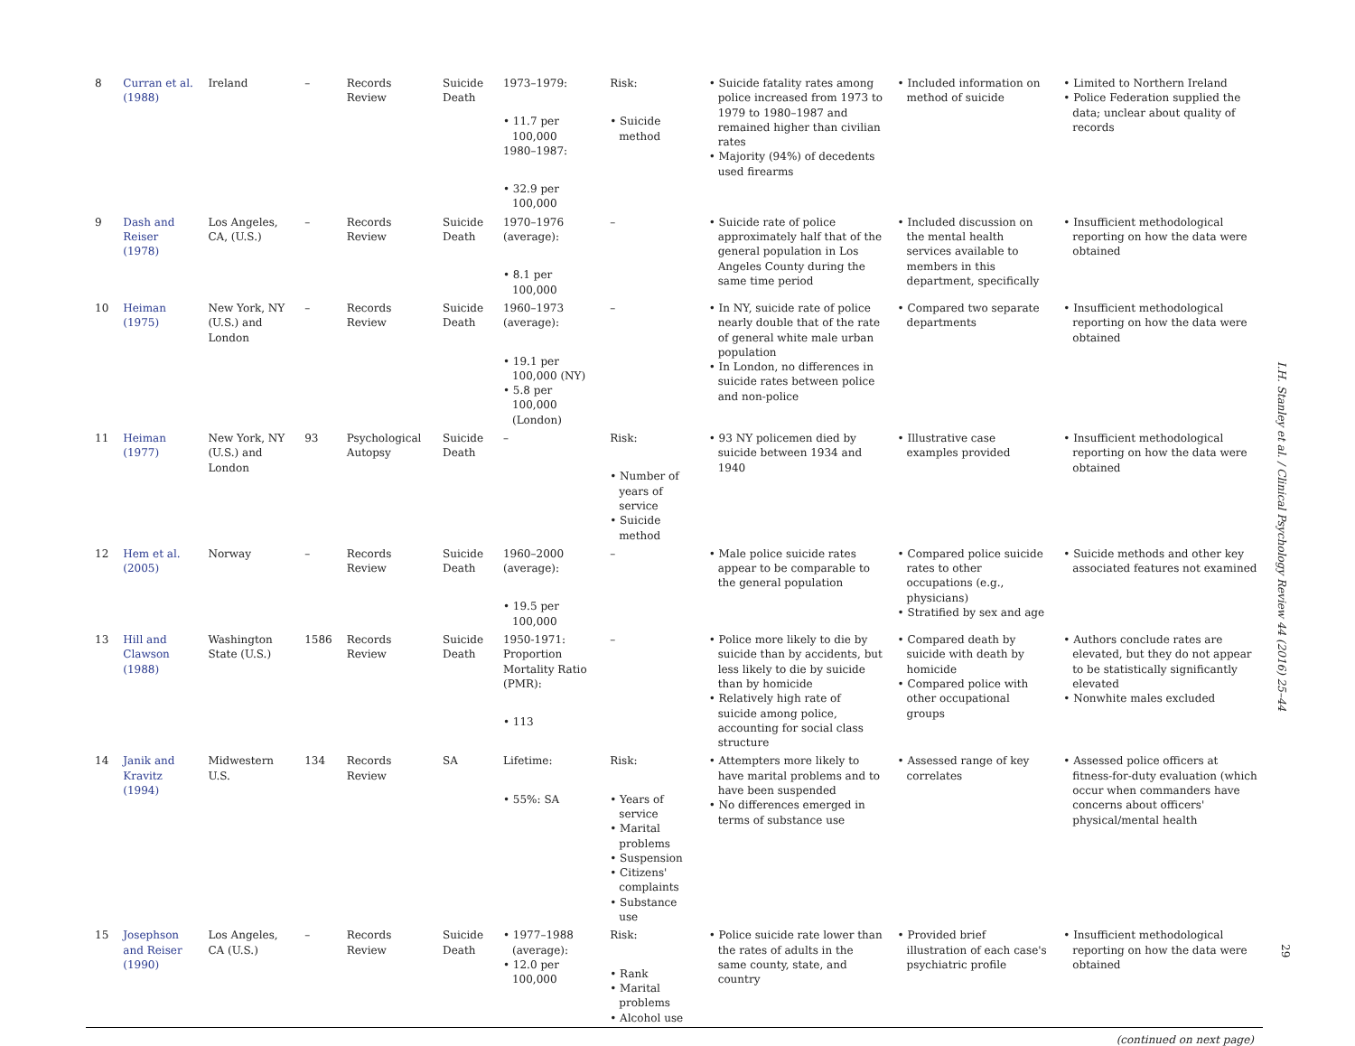| 8 | Curran et al. (1988) | Ireland | – | Records Review | Suicide Death | 1973–1979: • 11.7 per 100,000 1980–1987: • 32.9 per 100,000 | Risk: • Suicide method | • Suicide fatality rates among police increased from 1973 to 1979 to 1980–1987 and remained higher than civilian rates • Majority (94%) of decedents used firearms | • Included information on method of suicide | • Limited to Northern Ireland • Police Federation supplied the data; unclear about quality of records |
| 9 | Dash and Reiser (1978) | Los Angeles, CA, (U.S.) | – | Records Review | Suicide Death | 1970–1976 (average): • 8.1 per 100,000 | – | • Suicide rate of police approximately half that of the general population in Los Angeles County during the same time period | • Included discussion on the mental health services available to members in this department, specifically | • Insufficient methodological reporting on how the data were obtained |
| 10 | Heiman (1975) | New York, NY (U.S.) and London | – | Records Review | Suicide Death | 1960–1973 (average): • 19.1 per 100,000 (NY) • 5.8 per 100,000 (London) | – | • In NY, suicide rate of police nearly double that of the rate of general white male urban population • In London, no differences in suicide rates between police and non-police | • Compared two separate departments | • Insufficient methodological reporting on how the data were obtained |
| 11 | Heiman (1977) | New York, NY (U.S.) and London | 93 | Psychological Autopsy | Suicide Death | – | Risk: • Number of years of service • Suicide method | • 93 NY policemen died by suicide between 1934 and 1940 | • Illustrative case examples provided | • Insufficient methodological reporting on how the data were obtained |
| 12 | Hem et al. (2005) | Norway | – | Records Review | Suicide Death | 1960–2000 (average): • 19.5 per 100,000 | – | • Male police suicide rates appear to be comparable to the general population | • Compared police suicide rates to other occupations (e.g., physicians) • Stratified by sex and age | • Suicide methods and other key associated features not examined |
| 13 | Hill and Clawson (1988) | Washington State (U.S.) | 1586 | Records Review | Suicide Death | 1950-1971: Proportion Mortality Ratio (PMR): • 113 | – | • Police more likely to die by suicide than by accidents, but less likely to die by suicide than by homicide • Relatively high rate of suicide among police, accounting for social class structure | • Compared death by suicide with death by homicide • Compared police with other occupational groups | • Authors conclude rates are elevated, but they do not appear to be statistically significantly elevated • Nonwhite males excluded |
| 14 | Janik and Kravitz (1994) | Midwestern U.S. | 134 | Records Review | SA | Lifetime: • 55%: SA | Risk: • Years of service • Marital problems • Suspension • Citizens' complaints • Substance use | • Attempters more likely to have marital problems and to have been suspended • No differences emerged in terms of substance use | • Assessed range of key correlates | • Assessed police officers at fitness-for-duty evaluation (which occur when commanders have concerns about officers' physical/mental health |
| 15 | Josephson and Reiser (1990) | Los Angeles, CA (U.S.) | – | Records Review | Suicide Death | • 1977–1988 (average): • 12.0 per 100,000 | Risk: • Rank • Marital problems • Alcohol use | • Police suicide rate lower than the rates of adults in the same county, state, and country | • Provided brief illustration of each case's psychiatric profile | • Insufficient methodological reporting on how the data were obtained |
(continued on next page)
I.H. Stanley et al. / Clinical Psychology Review 44 (2016) 25–44
29